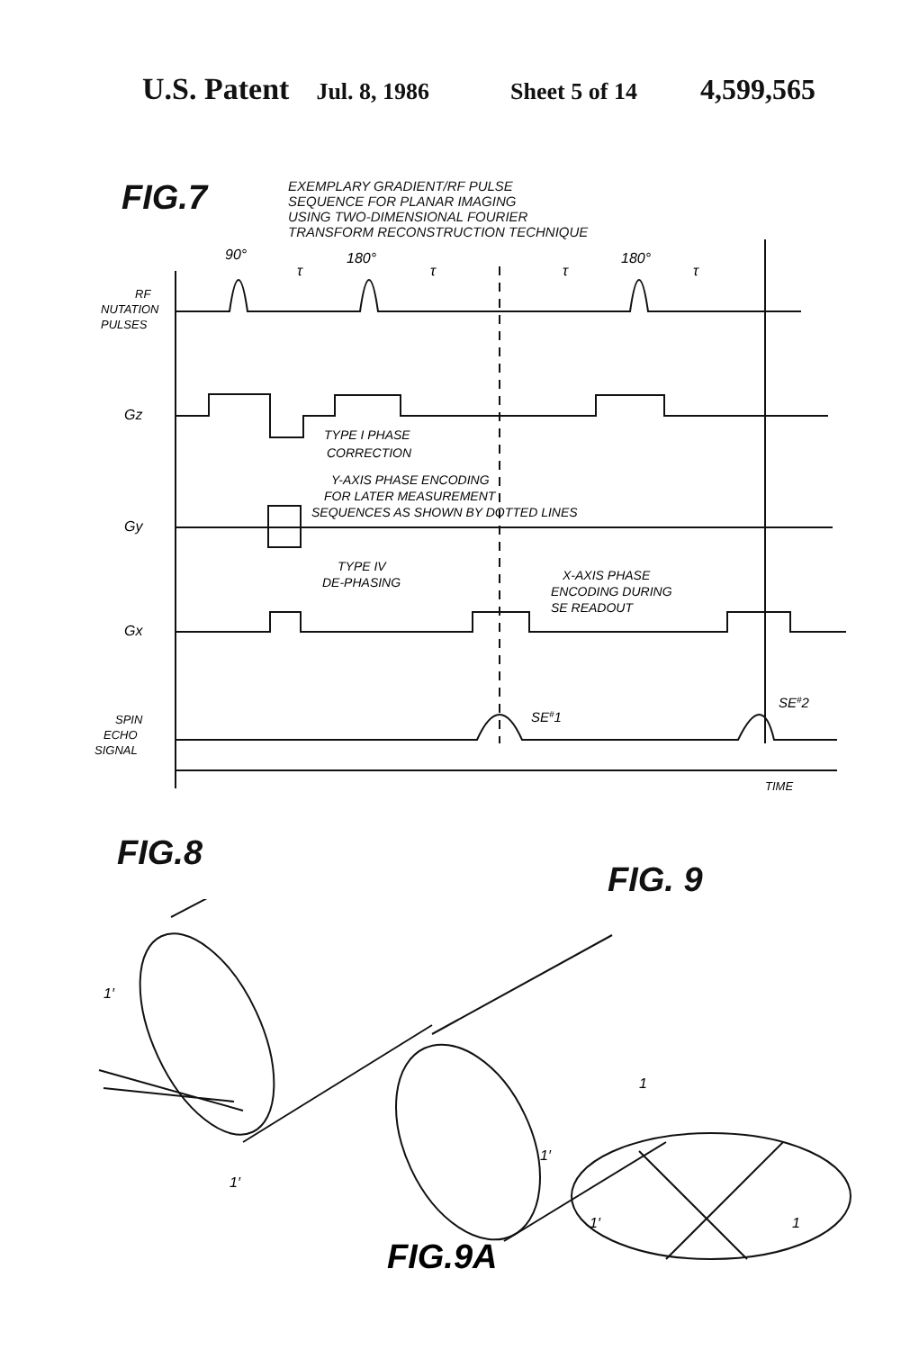U.S. Patent Jul. 8, 1986 Sheet 5 of 14 4,599,565
FIG.7
EXEMPLARY GRADIENT/RF PULSE
SEQUENCE FOR PLANAR IMAGING
USING TWO-DIMENSIONAL FOURIER
TRANSFORM RECONSTRUCTION TECHNIQUE
90°
180°
180°
τ
τ
τ
τ
RF
NUTATION
PULSES
Gz
TYPE I PHASE
CORRECTION
Y-AXIS PHASE ENCODING
FOR LATER MEASUREMENT
SEQUENCES AS SHOWN BY DOTTED LINES
Gy
TYPE IV
DE-PHASING
X-AXIS PHASE
ENCODING DURING
SE READOUT
Gx
SPIN
ECHO
SIGNAL
SE#1
SE#2
TIME
FIG.8 FIG. 9
1′
1′
1
1′
1′
1
FIG.9A